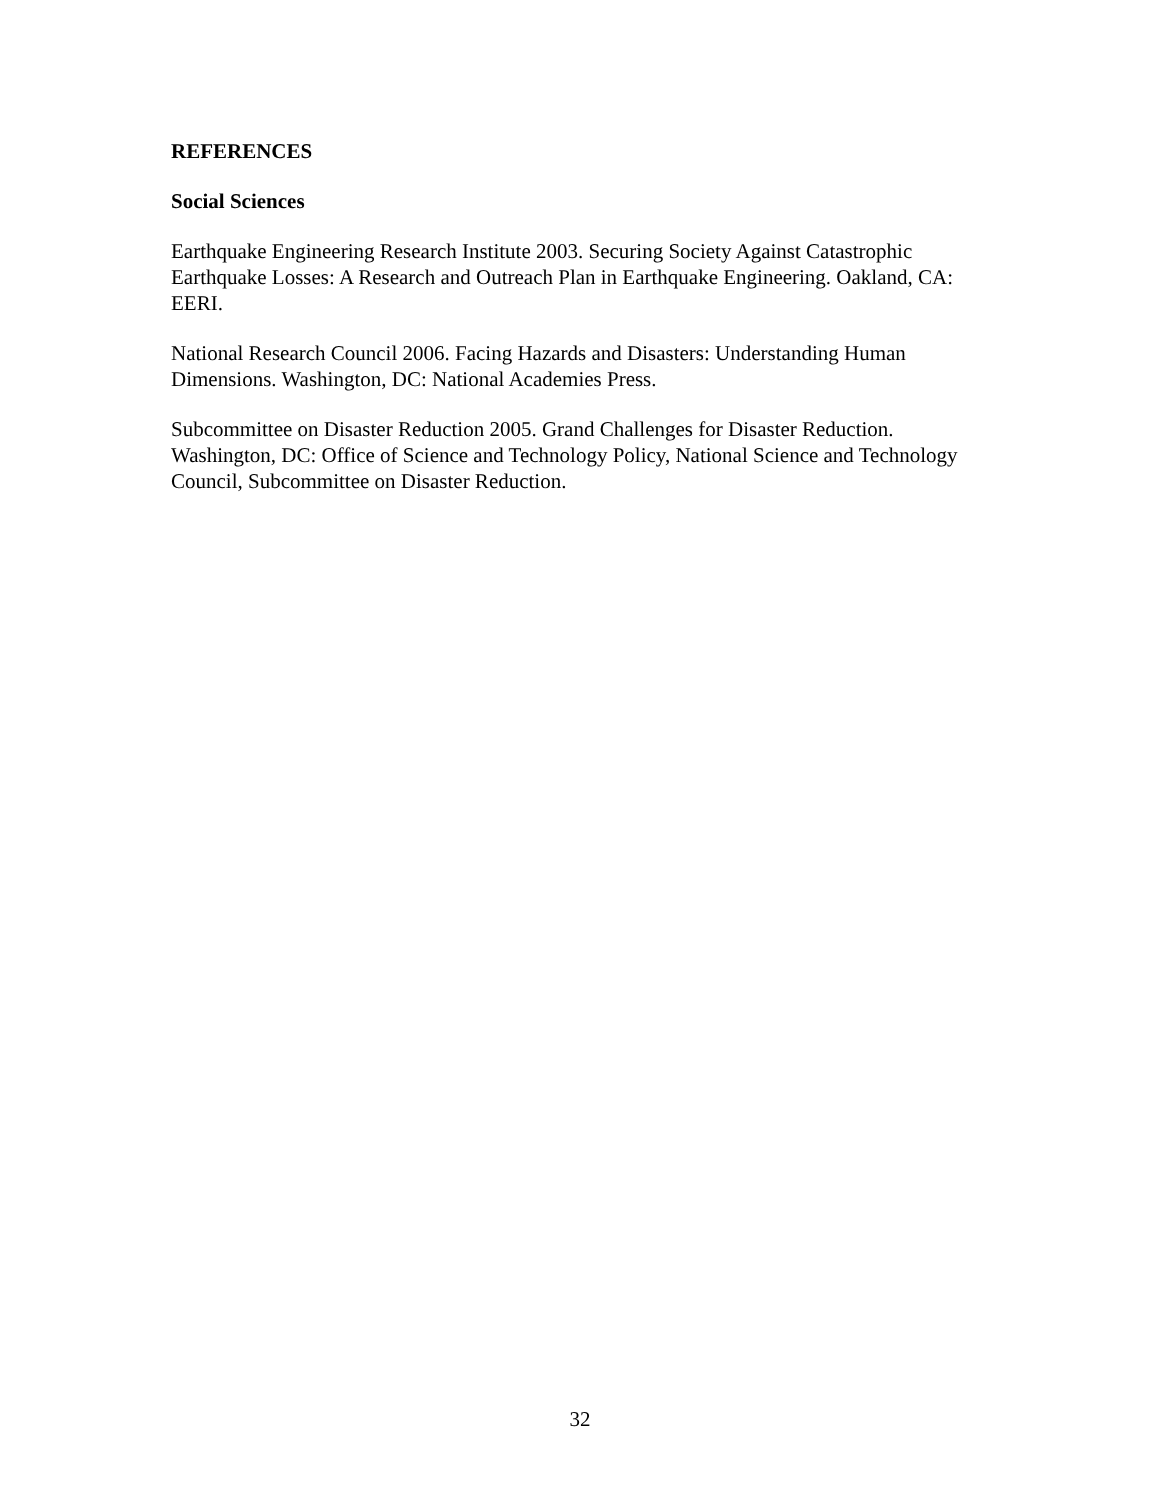REFERENCES
Social Sciences
Earthquake Engineering Research Institute 2003. Securing Society Against Catastrophic Earthquake Losses: A Research and Outreach Plan in Earthquake Engineering. Oakland, CA: EERI.
National Research Council 2006. Facing Hazards and Disasters: Understanding Human Dimensions. Washington, DC: National Academies Press.
Subcommittee on Disaster Reduction 2005. Grand Challenges for Disaster Reduction. Washington, DC: Office of Science and Technology Policy, National Science and Technology Council, Subcommittee on Disaster Reduction.
32